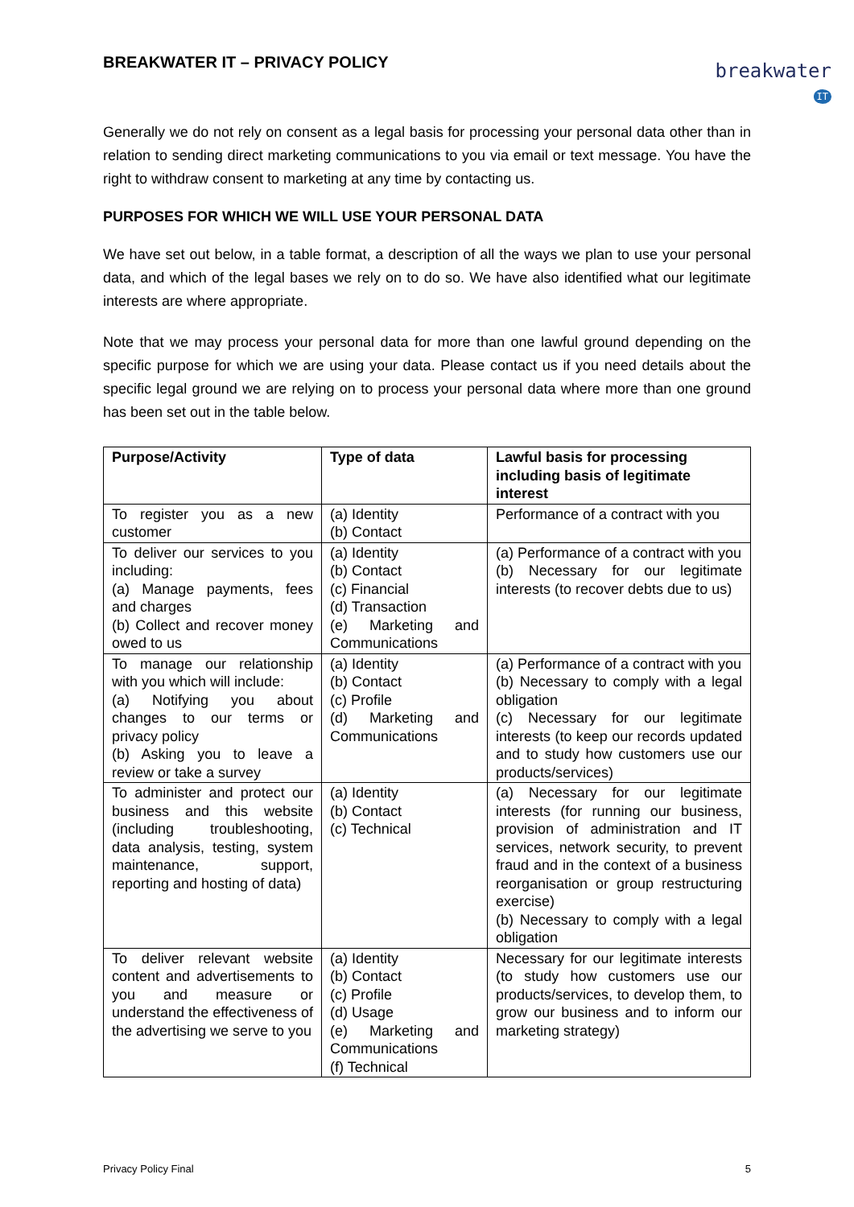BREAKWATER IT – PRIVACY POLICY
breakwater IT
Generally we do not rely on consent as a legal basis for processing your personal data other than in relation to sending direct marketing communications to you via email or text message. You have the right to withdraw consent to marketing at any time by contacting us.
PURPOSES FOR WHICH WE WILL USE YOUR PERSONAL DATA
We have set out below, in a table format, a description of all the ways we plan to use your personal data, and which of the legal bases we rely on to do so. We have also identified what our legitimate interests are where appropriate.
Note that we may process your personal data for more than one lawful ground depending on the specific purpose for which we are using your data. Please contact us if you need details about the specific legal ground we are relying on to process your personal data where more than one ground has been set out in the table below.
| Purpose/Activity | Type of data | Lawful basis for processing including basis of legitimate interest |
| --- | --- | --- |
| To register you as a new customer | (a) Identity (b) Contact | Performance of a contract with you |
| To deliver our services to you including: (a) Manage payments, fees and charges (b) Collect and recover money owed to us | (a) Identity (b) Contact (c) Financial (d) Transaction (e) Marketing and Communications | (a) Performance of a contract with you (b) Necessary for our legitimate interests (to recover debts due to us) |
| To manage our relationship with you which will include: (a) Notifying you about changes to our terms or privacy policy (b) Asking you to leave a review or take a survey | (a) Identity (b) Contact (c) Profile (d) Marketing and Communications | (a) Performance of a contract with you (b) Necessary to comply with a legal obligation (c) Necessary for our legitimate interests (to keep our records updated and to study how customers use our products/services) |
| To administer and protect our business and this website (including troubleshooting, data analysis, testing, system maintenance, support, reporting and hosting of data) | (a) Identity (b) Contact (c) Technical | (a) Necessary for our legitimate interests (for running our business, provision of administration and IT services, network security, to prevent fraud and in the context of a business reorganisation or group restructuring exercise) (b) Necessary to comply with a legal obligation |
| To deliver relevant website content and advertisements to you and measure or understand the effectiveness of the advertising we serve to you | (a) Identity (b) Contact (c) Profile (d) Usage (e) Marketing and Communications (f) Technical | Necessary for our legitimate interests (to study how customers use our products/services, to develop them, to grow our business and to inform our marketing strategy) |
Privacy Policy Final 5